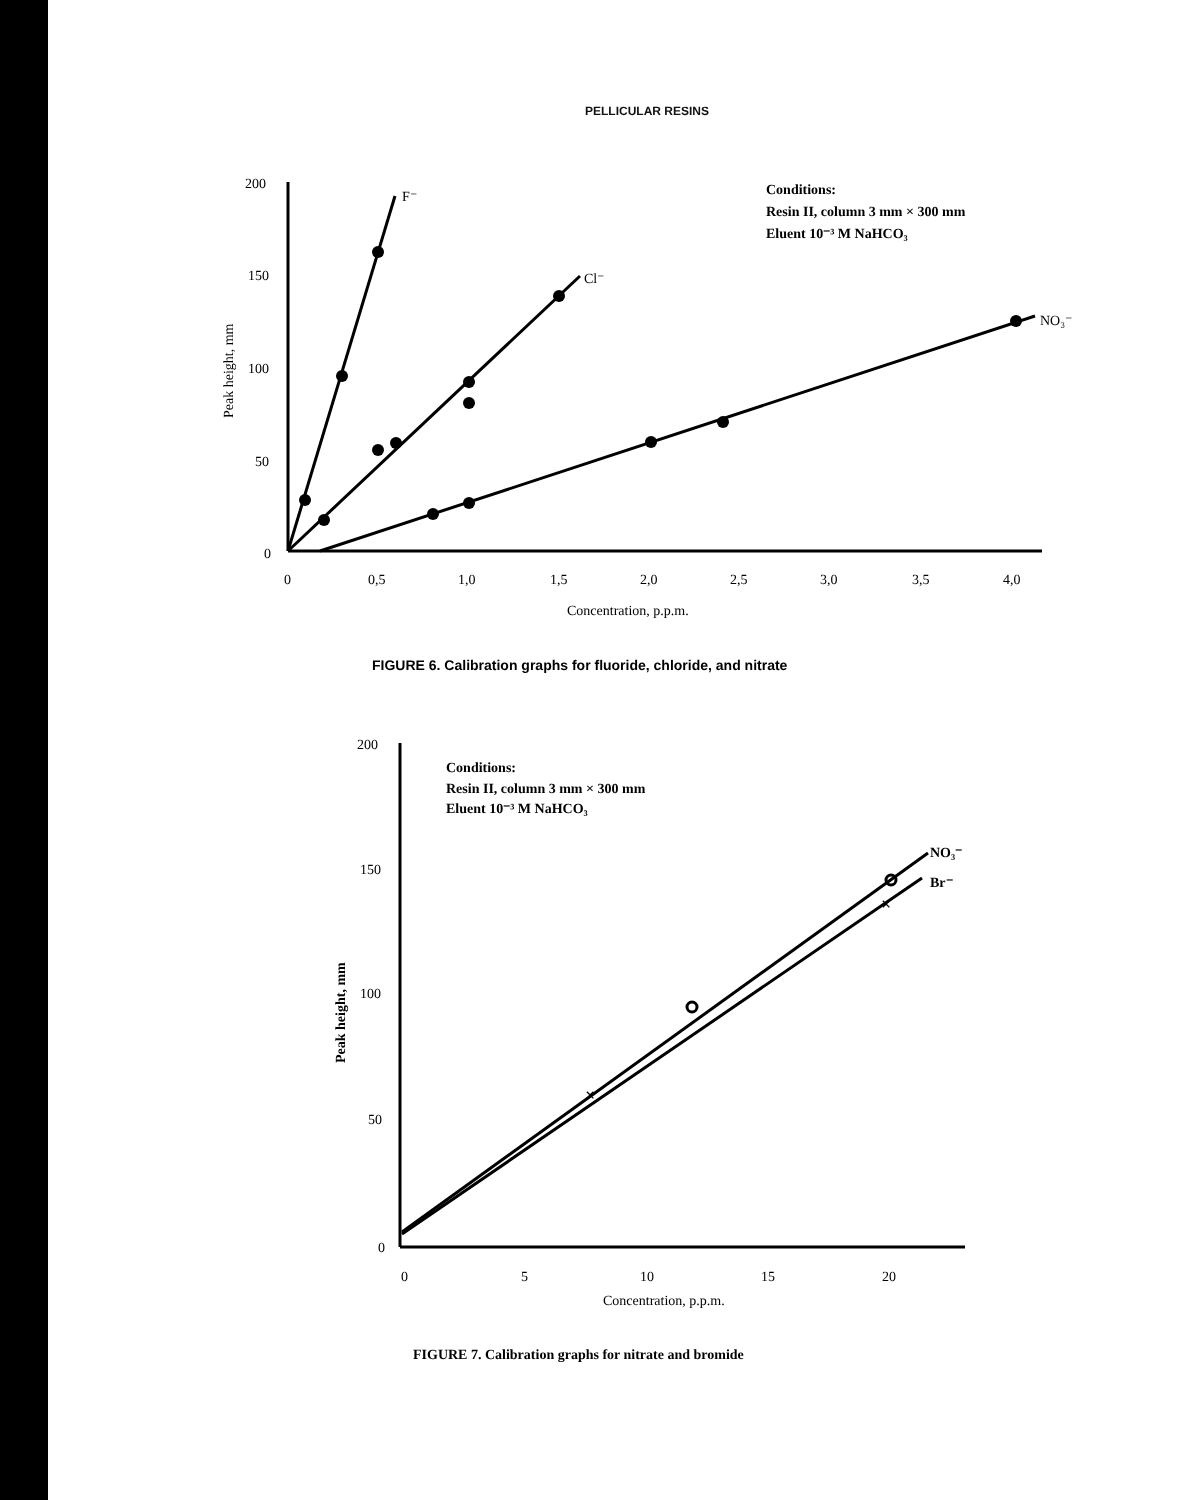PELLICULAR RESINS
200
150
100
50
0
0
0,5
1,0
1,5
2,0
2,5
3,0
3,5
4,0
Concentration, p.p.m.
F⁻
Cl⁻
NO₃⁻
Conditions:
Resin II, column 3 mm × 300 mm
Eluent 10⁻³ M NaHCO₃
Peak height, mm
FIGURE 6. Calibration graphs for fluoride, chloride, and nitrate
×
×
200
150
100
50
0
0
5
10
15
20
Concentration, p.p.m.
NO₃⁻
Br⁻
Conditions:
Resin II, column 3 mm × 300 mm
Eluent 10⁻³ M NaHCO₃
Peak height, mm
FIGURE 7. Calibration graphs for nitrate and bromide